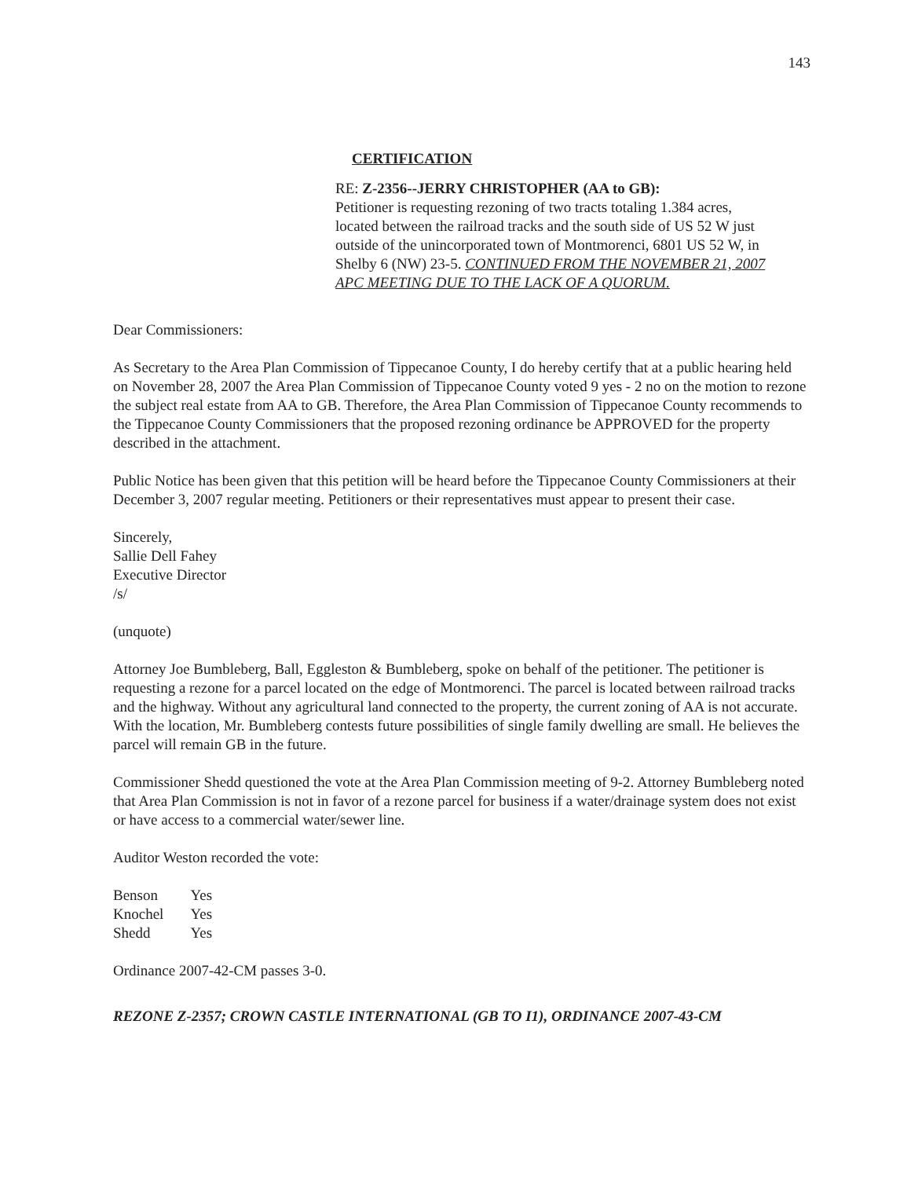143
CERTIFICATION
RE: Z-2356--JERRY CHRISTOPHER (AA to GB):
Petitioner is requesting rezoning of two tracts totaling 1.384 acres, located between the railroad tracks and the south side of US 52 W just outside of the unincorporated town of Montmorenci, 6801 US 52 W, in Shelby 6 (NW) 23-5. CONTINUED FROM THE NOVEMBER 21, 2007 APC MEETING DUE TO THE LACK OF A QUORUM.
Dear Commissioners:
As Secretary to the Area Plan Commission of Tippecanoe County, I do hereby certify that at a public hearing held on November 28, 2007 the Area Plan Commission of Tippecanoe County voted 9 yes - 2 no on the motion to rezone the subject real estate from AA to GB. Therefore, the Area Plan Commission of Tippecanoe County recommends to the Tippecanoe County Commissioners that the proposed rezoning ordinance be APPROVED for the property described in the attachment.
Public Notice has been given that this petition will be heard before the Tippecanoe County Commissioners at their December 3, 2007 regular meeting. Petitioners or their representatives must appear to present their case.
Sincerely,
Sallie Dell Fahey
Executive Director
/s/
(unquote)
Attorney Joe Bumbleberg, Ball, Eggleston & Bumbleberg, spoke on behalf of the petitioner. The petitioner is requesting a rezone for a parcel located on the edge of Montmorenci. The parcel is located between railroad tracks and the highway. Without any agricultural land connected to the property, the current zoning of AA is not accurate. With the location, Mr. Bumbleberg contests future possibilities of single family dwelling are small. He believes the parcel will remain GB in the future.
Commissioner Shedd questioned the vote at the Area Plan Commission meeting of 9-2. Attorney Bumbleberg noted that Area Plan Commission is not in favor of a rezone parcel for business if a water/drainage system does not exist or have access to a commercial water/sewer line.
Auditor Weston recorded the vote:
| Benson | Yes |
| Knochel | Yes |
| Shedd | Yes |
Ordinance 2007-42-CM passes 3-0.
REZONE Z-2357; CROWN CASTLE INTERNATIONAL (GB TO I1), ORDINANCE 2007-43-CM